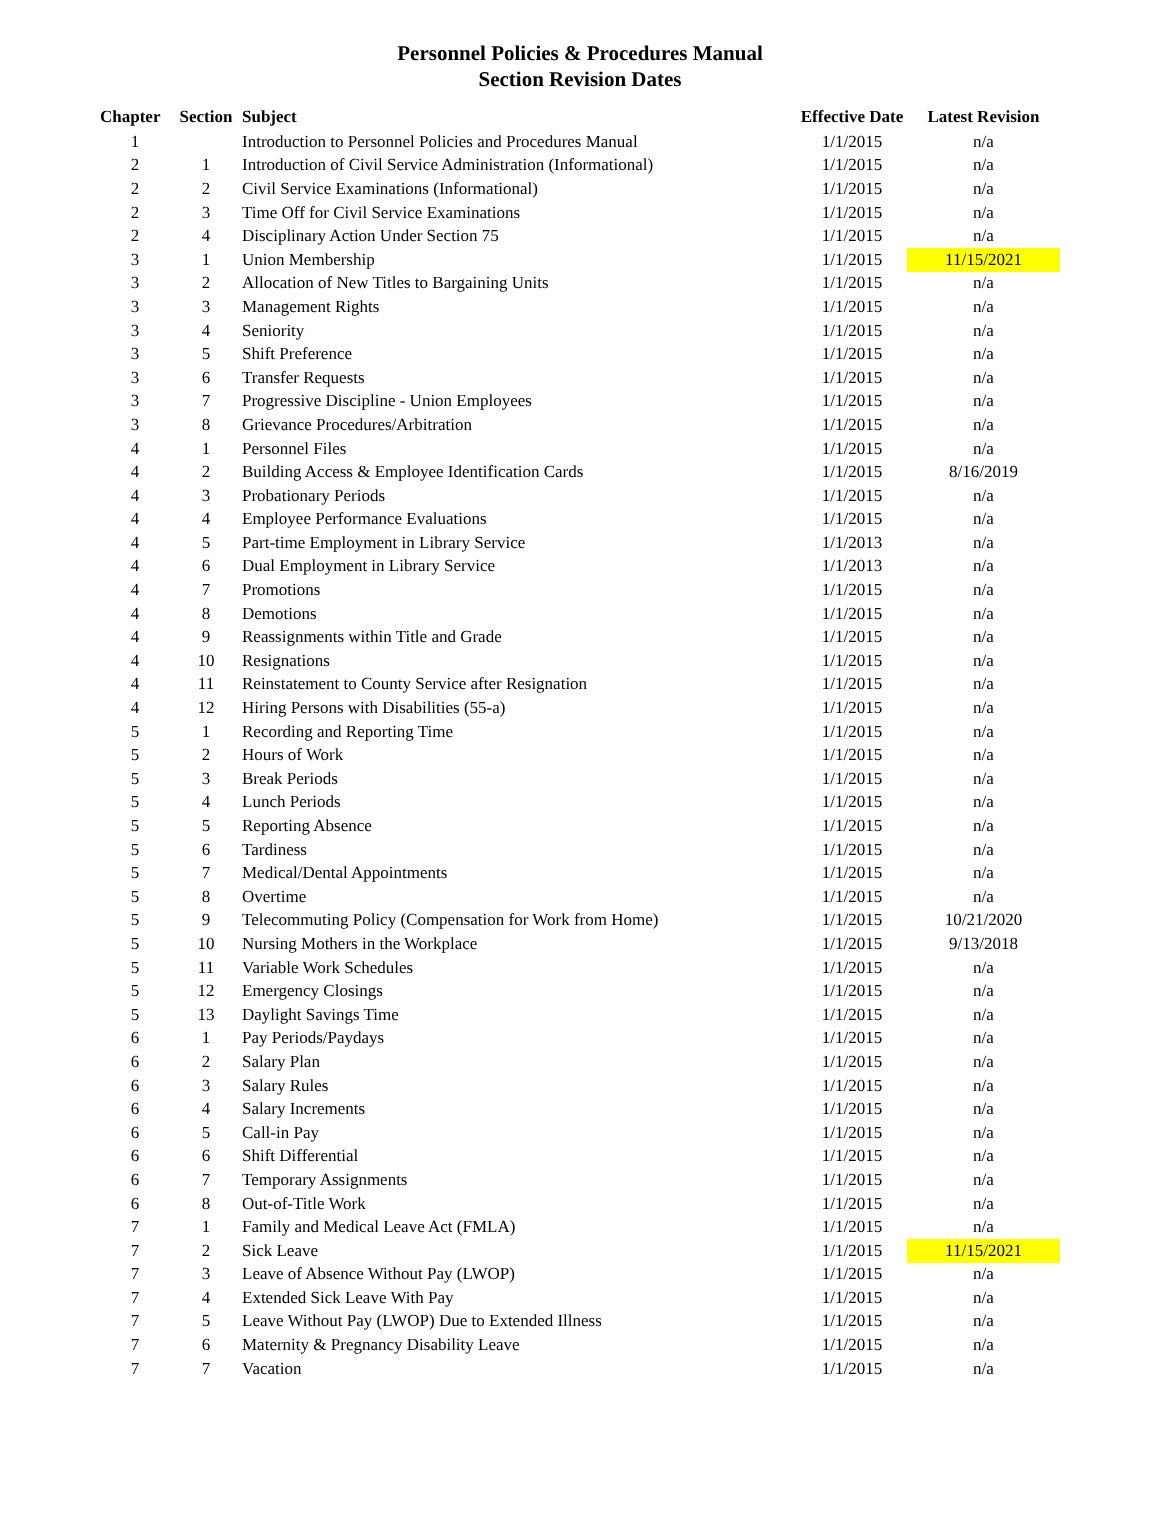Personnel Policies & Procedures Manual
Section Revision Dates
| Chapter | Section | Subject | Effective Date | Latest Revision |
| --- | --- | --- | --- | --- |
| 1 | | Introduction to Personnel Policies and Procedures Manual | 1/1/2015 | n/a |
| 2 | 1 | Introduction of Civil Service Administration (Informational) | 1/1/2015 | n/a |
| 2 | 2 | Civil Service Examinations (Informational) | 1/1/2015 | n/a |
| 2 | 3 | Time Off for Civil Service Examinations | 1/1/2015 | n/a |
| 2 | 4 | Disciplinary Action Under Section 75 | 1/1/2015 | n/a |
| 3 | 1 | Union Membership | 1/1/2015 | 11/15/2021 |
| 3 | 2 | Allocation of New Titles to Bargaining Units | 1/1/2015 | n/a |
| 3 | 3 | Management Rights | 1/1/2015 | n/a |
| 3 | 4 | Seniority | 1/1/2015 | n/a |
| 3 | 5 | Shift Preference | 1/1/2015 | n/a |
| 3 | 6 | Transfer Requests | 1/1/2015 | n/a |
| 3 | 7 | Progressive Discipline - Union Employees | 1/1/2015 | n/a |
| 3 | 8 | Grievance Procedures/Arbitration | 1/1/2015 | n/a |
| 4 | 1 | Personnel Files | 1/1/2015 | n/a |
| 4 | 2 | Building Access & Employee Identification Cards | 1/1/2015 | 8/16/2019 |
| 4 | 3 | Probationary Periods | 1/1/2015 | n/a |
| 4 | 4 | Employee Performance Evaluations | 1/1/2015 | n/a |
| 4 | 5 | Part-time Employment in Library Service | 1/1/2013 | n/a |
| 4 | 6 | Dual Employment in Library Service | 1/1/2013 | n/a |
| 4 | 7 | Promotions | 1/1/2015 | n/a |
| 4 | 8 | Demotions | 1/1/2015 | n/a |
| 4 | 9 | Reassignments within Title and Grade | 1/1/2015 | n/a |
| 4 | 10 | Resignations | 1/1/2015 | n/a |
| 4 | 11 | Reinstatement to County Service after Resignation | 1/1/2015 | n/a |
| 4 | 12 | Hiring Persons with Disabilities (55-a) | 1/1/2015 | n/a |
| 5 | 1 | Recording and Reporting Time | 1/1/2015 | n/a |
| 5 | 2 | Hours of Work | 1/1/2015 | n/a |
| 5 | 3 | Break Periods | 1/1/2015 | n/a |
| 5 | 4 | Lunch Periods | 1/1/2015 | n/a |
| 5 | 5 | Reporting Absence | 1/1/2015 | n/a |
| 5 | 6 | Tardiness | 1/1/2015 | n/a |
| 5 | 7 | Medical/Dental Appointments | 1/1/2015 | n/a |
| 5 | 8 | Overtime | 1/1/2015 | n/a |
| 5 | 9 | Telecommuting Policy (Compensation for Work from Home) | 1/1/2015 | 10/21/2020 |
| 5 | 10 | Nursing Mothers in the Workplace | 1/1/2015 | 9/13/2018 |
| 5 | 11 | Variable Work Schedules | 1/1/2015 | n/a |
| 5 | 12 | Emergency Closings | 1/1/2015 | n/a |
| 5 | 13 | Daylight Savings Time | 1/1/2015 | n/a |
| 6 | 1 | Pay Periods/Paydays | 1/1/2015 | n/a |
| 6 | 2 | Salary Plan | 1/1/2015 | n/a |
| 6 | 3 | Salary Rules | 1/1/2015 | n/a |
| 6 | 4 | Salary Increments | 1/1/2015 | n/a |
| 6 | 5 | Call-in Pay | 1/1/2015 | n/a |
| 6 | 6 | Shift Differential | 1/1/2015 | n/a |
| 6 | 7 | Temporary Assignments | 1/1/2015 | n/a |
| 6 | 8 | Out-of-Title Work | 1/1/2015 | n/a |
| 7 | 1 | Family and Medical Leave Act (FMLA) | 1/1/2015 | n/a |
| 7 | 2 | Sick Leave | 1/1/2015 | 11/15/2021 |
| 7 | 3 | Leave of Absence Without Pay (LWOP) | 1/1/2015 | n/a |
| 7 | 4 | Extended Sick Leave With Pay | 1/1/2015 | n/a |
| 7 | 5 | Leave Without Pay (LWOP) Due to Extended Illness | 1/1/2015 | n/a |
| 7 | 6 | Maternity & Pregnancy Disability Leave | 1/1/2015 | n/a |
| 7 | 7 | Vacation | 1/1/2015 | n/a |